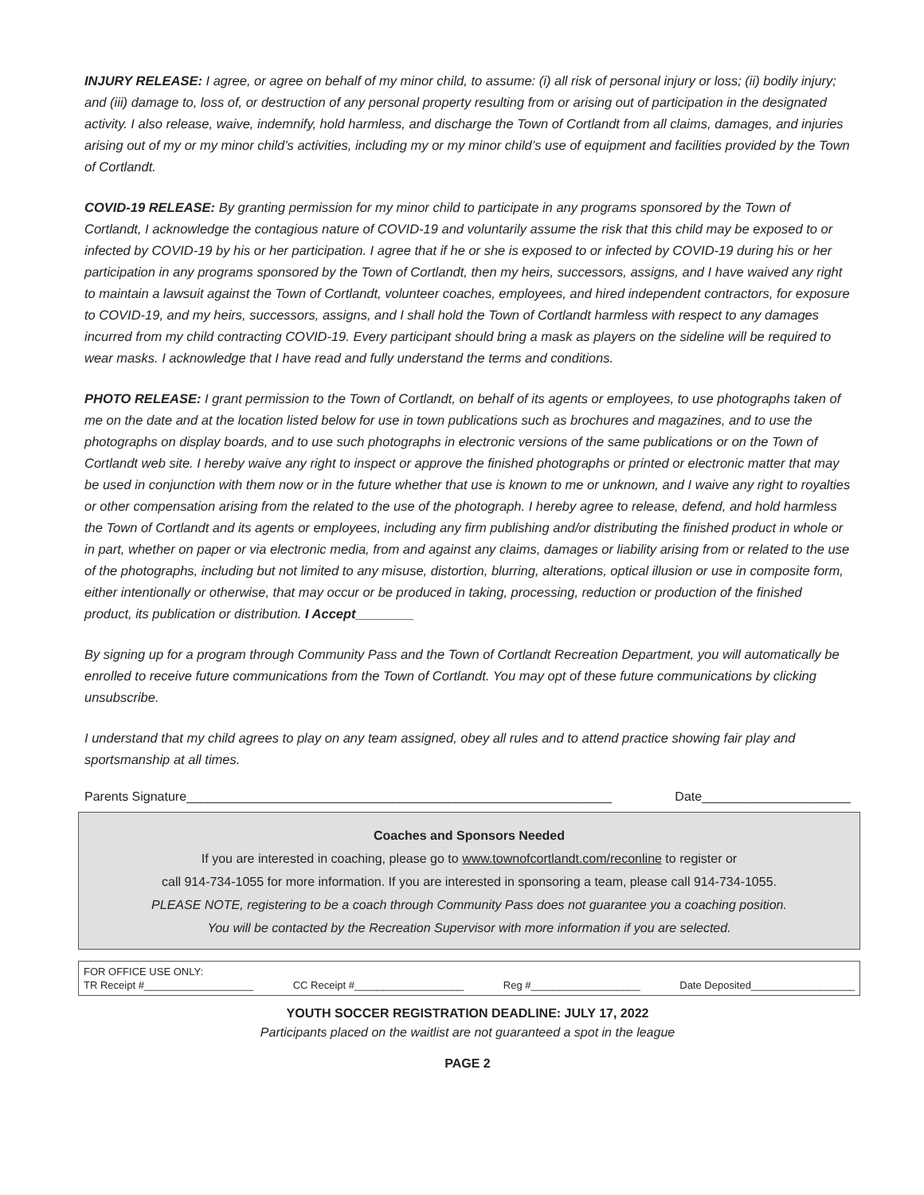INJURY RELEASE: I agree, or agree on behalf of my minor child, to assume: (i) all risk of personal injury or loss; (ii) bodily injury; and (iii) damage to, loss of, or destruction of any personal property resulting from or arising out of participation in the designated activity. I also release, waive, indemnify, hold harmless, and discharge the Town of Cortlandt from all claims, damages, and injuries arising out of my or my minor child’s activities, including my or my minor child’s use of equipment and facilities provided by the Town of Cortlandt.
COVID-19 RELEASE: By granting permission for my minor child to participate in any programs sponsored by the Town of Cortlandt, I acknowledge the contagious nature of COVID-19 and voluntarily assume the risk that this child may be exposed to or infected by COVID-19 by his or her participation. I agree that if he or she is exposed to or infected by COVID-19 during his or her participation in any programs sponsored by the Town of Cortlandt, then my heirs, successors, assigns, and I have waived any right to maintain a lawsuit against the Town of Cortlandt, volunteer coaches, employees, and hired independent contractors, for exposure to COVID-19, and my heirs, successors, assigns, and I shall hold the Town of Cortlandt harmless with respect to any damages incurred from my child contracting COVID-19. Every participant should bring a mask as players on the sideline will be required to wear masks. I acknowledge that I have read and fully understand the terms and conditions.
PHOTO RELEASE: I grant permission to the Town of Cortlandt, on behalf of its agents or employees, to use photographs taken of me on the date and at the location listed below for use in town publications such as brochures and magazines, and to use the photographs on display boards, and to use such photographs in electronic versions of the same publications or on the Town of Cortlandt web site. I hereby waive any right to inspect or approve the finished photographs or printed or electronic matter that may be used in conjunction with them now or in the future whether that use is known to me or unknown, and I waive any right to royalties or other compensation arising from the related to the use of the photograph. I hereby agree to release, defend, and hold harmless the Town of Cortlandt and its agents or employees, including any firm publishing and/or distributing the finished product in whole or in part, whether on paper or via electronic media, from and against any claims, damages or liability arising from or related to the use of the photographs, including but not limited to any misuse, distortion, blurring, alterations, optical illusion or use in composite form, either intentionally or otherwise, that may occur or be produced in taking, processing, reduction or production of the finished product, its publication or distribution. I Accept________
By signing up for a program through Community Pass and the Town of Cortlandt Recreation Department, you will automatically be enrolled to receive future communications from the Town of Cortlandt. You may opt of these future communications by clicking unsubscribe.
I understand that my child agrees to play on any team assigned, obey all rules and to attend practice showing fair play and sportsmanship at all times.
Parents Signature____________________________________________________________ Date_____________________
Coaches and Sponsors Needed
If you are interested in coaching, please go to www.townofcortlandt.com/reconline to register or
call 914-734-1055 for more information. If you are interested in sponsoring a team, please call 914-734-1055.
PLEASE NOTE, registering to be a coach through Community Pass does not guarantee you a coaching position.
You will be contacted by the Recreation Supervisor with more information if you are selected.
FOR OFFICE USE ONLY:
TR Receipt #___________________ CC Receipt #___________________ Reg #___________________ Date Deposited__________________
YOUTH SOCCER REGISTRATION DEADLINE: JULY 17, 2022
Participants placed on the waitlist are not guaranteed a spot in the league
PAGE 2